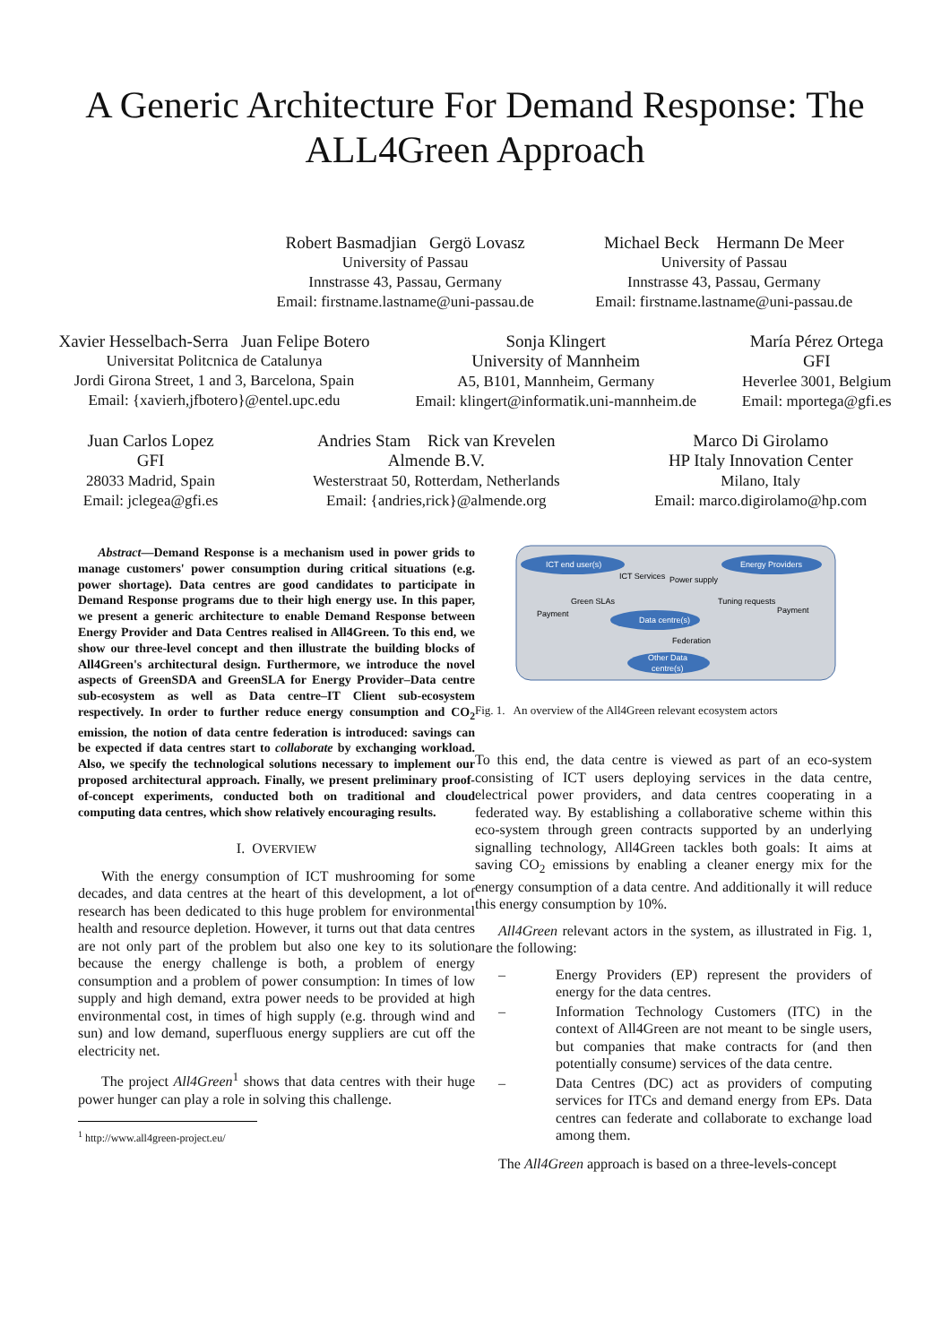A Generic Architecture For Demand Response: The ALL4Green Approach
Robert Basmadjian Gergö Lovasz
University of Passau
Innstrasse 43, Passau, Germany
Email: firstname.lastname@uni-passau.de
Michael Beck Hermann De Meer
University of Passau
Innstrasse 43, Passau, Germany
Email: firstname.lastname@uni-passau.de
Xavier Hesselbach-Serra Juan Felipe Botero
Universitat Politcnica de Catalunya
Jordi Girona Street, 1 and 3, Barcelona, Spain
Email: {xavierh,jfbotero}@entel.upc.edu
Sonja Klingert
University of Mannheim
A5, B101, Mannheim, Germany
Email: klingert@informatik.uni-mannheim.de
María Pérez Ortega
GFI
Heverlee 3001, Belgium
Email: mportega@gfi.es
Juan Carlos Lopez
GFI
28033 Madrid, Spain
Email: jclegea@gfi.es
Andries Stam Rick van Krevelen
Almende B.V.
Westerstraat 50, Rotterdam, Netherlands
Email: {andries,rick}@almende.org
Marco Di Girolamo
HP Italy Innovation Center
Milano, Italy
Email: marco.digirolamo@hp.com
Abstract—Demand Response is a mechanism used in power grids to manage customers' power consumption during critical situations (e.g. power shortage). Data centres are good candidates to participate in Demand Response programs due to their high energy use. In this paper, we present a generic architecture to enable Demand Response between Energy Provider and Data Centres realised in All4Green. To this end, we show our three-level concept and then illustrate the building blocks of All4Green's architectural design. Furthermore, we introduce the novel aspects of GreenSDA and GreenSLA for Energy Provider–Data centre sub-ecosystem as well as Data centre–IT Client sub-ecosystem respectively. In order to further reduce energy consumption and CO<sub>2</sub> emission, the notion of data centre federation is introduced: savings can be expected if data centres start to collaborate by exchanging workload. Also, we specify the technological solutions necessary to implement our proposed architectural approach. Finally, we present preliminary proof-of-concept experiments, conducted both on traditional and cloud computing data centres, which show relatively encouraging results.
I. OVERVIEW
With the energy consumption of ICT mushrooming for some decades, and data centres at the heart of this development, a lot of research has been dedicated to this huge problem for environmental health and resource depletion. However, it turns out that data centres are not only part of the problem but also one key to its solution because the energy challenge is both, a problem of energy consumption and a problem of power consumption: In times of low supply and high demand, extra power needs to be provided at high environmental cost, in times of high supply (e.g. through wind and sun) and low demand, superfluous energy suppliers are cut off the electricity net.
The project All4Green<sup>1</sup> shows that data centres with their huge power hunger can play a role in solving this challenge.
<sup>1</sup> http://www.all4green-project.eu/
ICT end user(s)
Energy Providers
Data centre(s)
Other Data
centre(s)
ICT Services
Power supply
Green SLAs
Tuning requests
Payment
Payment
Federation
Fig. 1. An overview of the All4Green relevant ecosystem actors
To this end, the data centre is viewed as part of an eco-system consisting of ICT users deploying services in the data centre, electrical power providers, and data centres cooperating in a federated way. By establishing a collaborative scheme within this eco-system through green contracts supported by an underlying signalling technology, All4Green tackles both goals: It aims at saving CO<sub>2</sub> emissions by enabling a cleaner energy mix for the energy consumption of a data centre. And additionally it will reduce this energy consumption by 10%.
All4Green relevant actors in the system, as illustrated in Fig. 1, are the following:
– Energy Providers (EP) represent the providers of energy for the data centres.
– Information Technology Customers (ITC) in the context of All4Green are not meant to be single users, but companies that make contracts for (and then potentially consume) services of the data centre.
– Data Centres (DC) act as providers of computing services for ITCs and demand energy from EPs. Data centres can federate and collaborate to exchange load among them.
The All4Green approach is based on a three-levels-concept